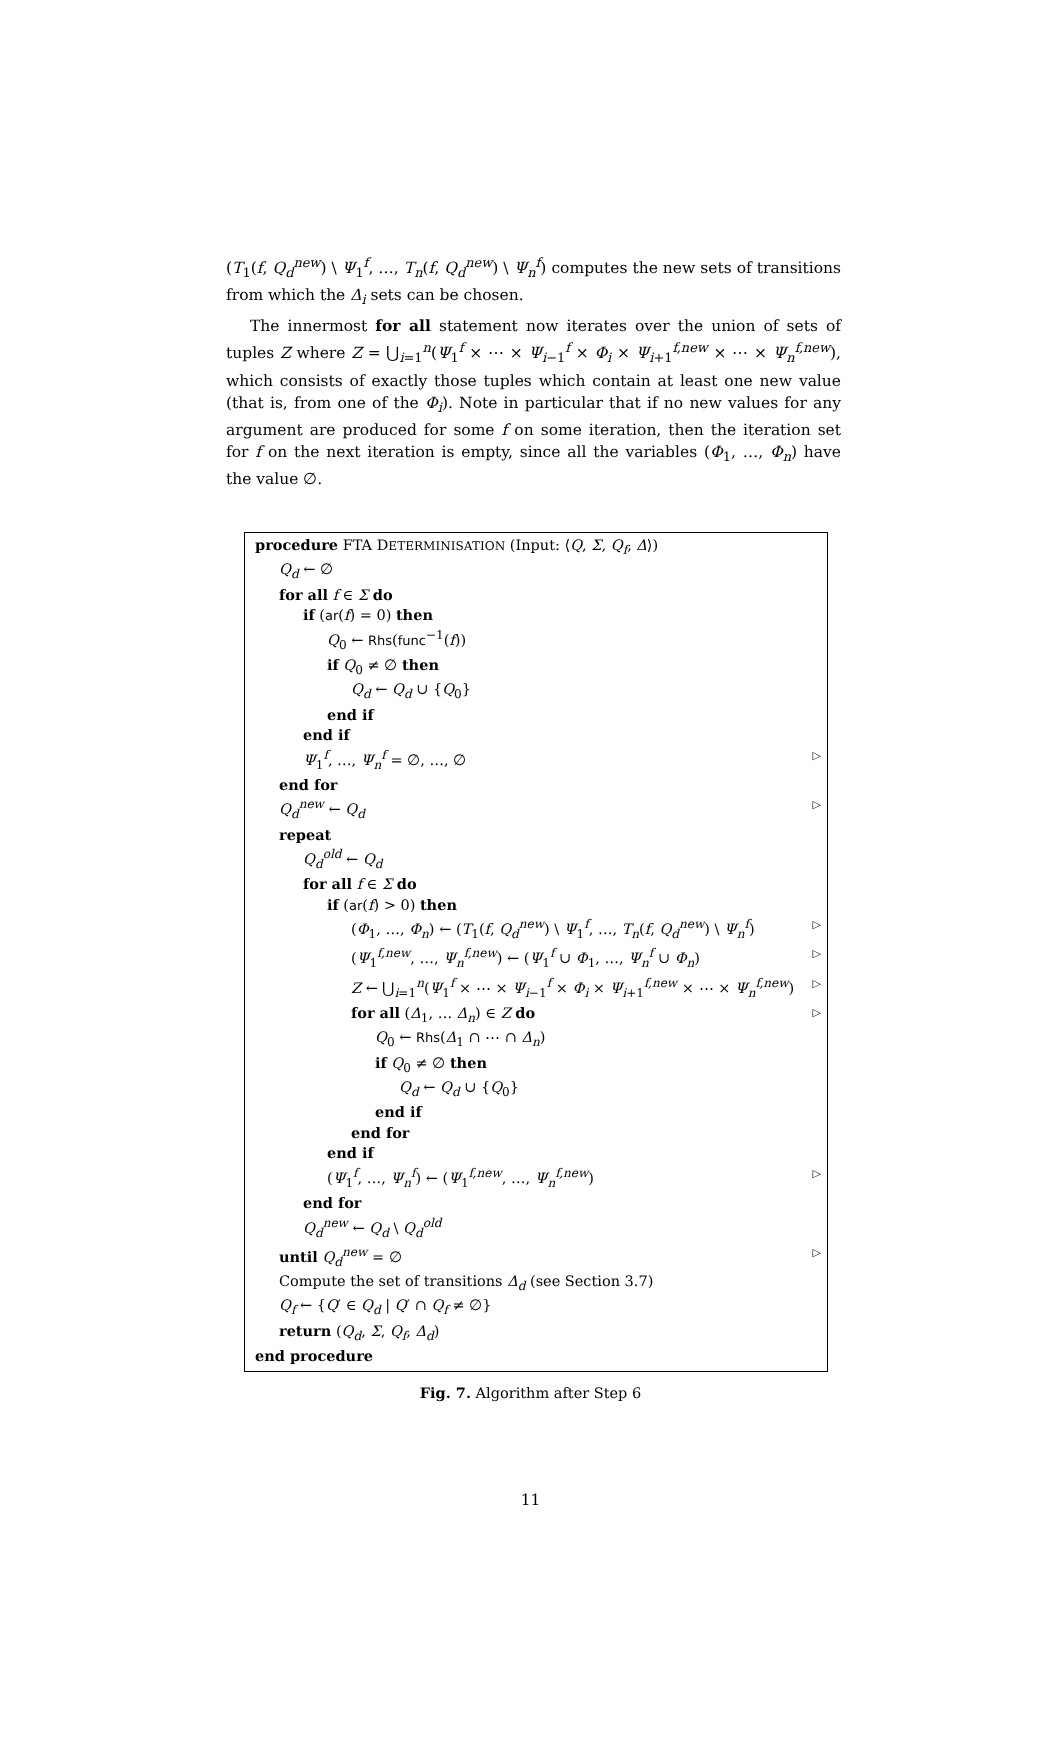(T<sub>1</sub>(f, Q<sub>d</sub><sup>new</sup>) \ Ψ<sub>1</sub><sup>f</sup>, …, T<sub>n</sub>(f, Q<sub>d</sub><sup>new</sup>) \ Ψ<sub>n</sub><sup>f</sup>) computes the new sets of transitions from which the Δ<sub>i</sub> sets can be chosen.
The innermost for all statement now iterates over the union of sets of tuples Z where Z = ⋃<sub>i=1</sub><sup>n</sup>(Ψ<sub>1</sub><sup>f</sup> × ⋯ × Ψ<sub>i−1</sub><sup>f</sup> × Φ<sub>i</sub> × Ψ<sub>i+1</sub><sup>f,new</sup> × ⋯ × Ψ<sub>n</sub><sup>f,new</sup>), which consists of exactly those tuples which contain at least one new value (that is, from one of the Φ<sub>i</sub>). Note in particular that if no new values for any argument are produced for some f on some iteration, then the iteration set for f on the next iteration is empty, since all the variables (Φ<sub>1</sub>, …, Φ<sub>n</sub>) have the value ∅.
procedure FTA DETERMINISATION (Input: ⟨Q, Σ, Q<sub>f</sub>, Δ⟩)
Q<sub>d</sub> ← ∅
for all f ∈ Σ do
if (ar(f) = 0) then
Q<sub>0</sub> ← Rhs(func<sup>−1</sup>(f))
if Q<sub>0</sub> ≠ ∅ then
Q<sub>d</sub> ← Q<sub>d</sub> ∪ {Q<sub>0</sub>}
end if
end if
Ψ<sub>1</sub><sup>f</sup>, …, Ψ<sub>n</sub><sup>f</sup> = ∅, …, ∅ ▷
end for
Q<sub>d</sub><sup>new</sup> ← Q<sub>d</sub> ▷
repeat
Q<sub>d</sub><sup>old</sup> ← Q<sub>d</sub>
for all f ∈ Σ do
if (ar(f) > 0) then
(Φ<sub>1</sub>, …, Φ<sub>n</sub>) ← (T<sub>1</sub>(f, Q<sub>d</sub><sup>new</sup>) \ Ψ<sub>1</sub><sup>f</sup>, …, T<sub>n</sub>(f, Q<sub>d</sub><sup>new</sup>) \ Ψ<sub>n</sub><sup>f</sup>) ▷
(Ψ<sub>1</sub><sup>f,new</sup>, …, Ψ<sub>n</sub><sup>f,new</sup>) ← (Ψ<sub>1</sub><sup>f</sup> ∪ Φ<sub>1</sub>, …, Ψ<sub>n</sub><sup>f</sup> ∪ Φ<sub>n</sub>) ▷
Z ← ⋃<sub>i=1</sub><sup>n</sup>(Ψ<sub>1</sub><sup>f</sup> × ⋯ × Ψ<sub>i−1</sub><sup>f</sup> × Φ<sub>i</sub> × Ψ<sub>i+1</sub><sup>f,new</sup> × ⋯ × Ψ<sub>n</sub><sup>f,new</sup>) ▷
for all (Δ<sub>1</sub>, … Δ<sub>n</sub>) ∈ Z do ▷
Q<sub>0</sub> ← Rhs(Δ<sub>1</sub> ∩ ⋯ ∩ Δ<sub>n</sub>)
if Q<sub>0</sub> ≠ ∅ then
Q<sub>d</sub> ← Q<sub>d</sub> ∪ {Q<sub>0</sub>}
end if
end for
end if
(Ψ<sub>1</sub><sup>f</sup>, …, Ψ<sub>n</sub><sup>f</sup>) ← (Ψ<sub>1</sub><sup>f,new</sup>, …, Ψ<sub>n</sub><sup>f,new</sup>) ▷
end for
Q<sub>d</sub><sup>new</sup> ← Q<sub>d</sub> \ Q<sub>d</sub><sup>old</sup>
until Q<sub>d</sub><sup>new</sup> = ∅ ▷
Compute the set of transitions Δ<sub>d</sub> (see Section 3.7)
Q<sub>f</sub> ← {Q′ ∈ Q<sub>d</sub> | Q′ ∩ Q<sub>f</sub> ≠ ∅}
return (Q<sub>d</sub>, Σ, Q<sub>f</sub>, Δ<sub>d</sub>)
end procedure
Fig. 7. Algorithm after Step 6
11